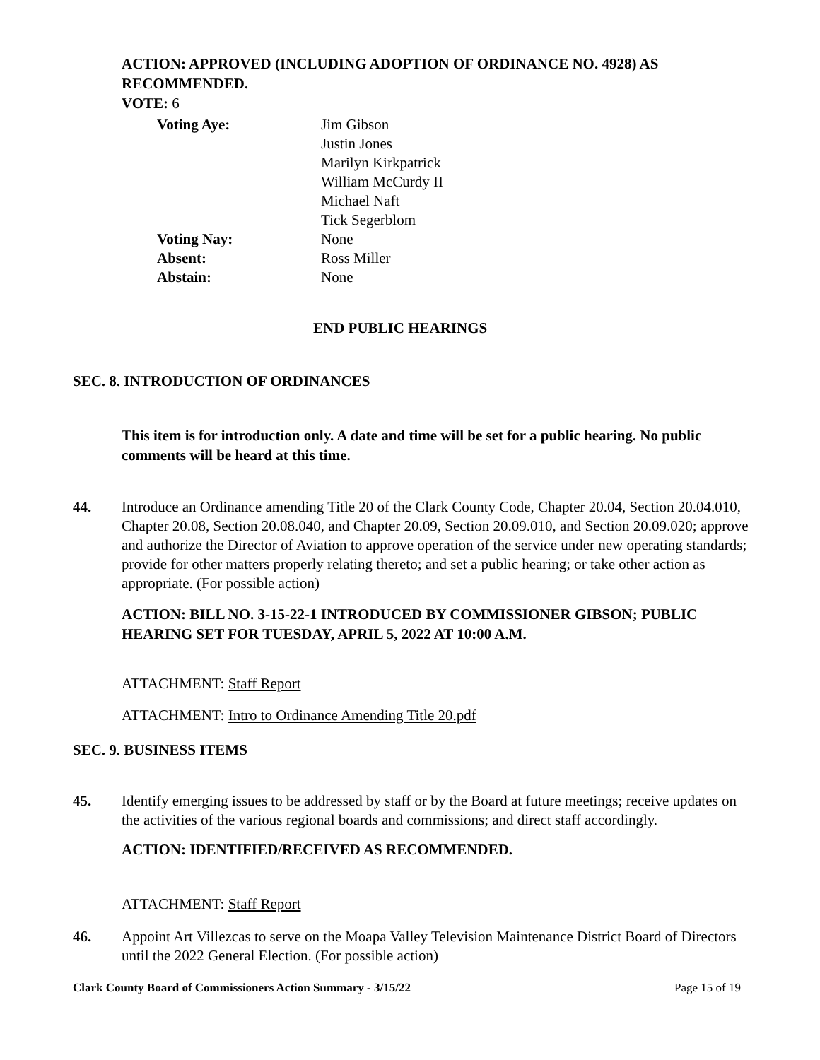ACTION: APPROVED (INCLUDING ADOPTION OF ORDINANCE NO. 4928) AS RECOMMENDED.
VOTE: 6
Voting Aye:
Jim Gibson
Justin Jones
Marilyn Kirkpatrick
William McCurdy II
Michael Naft
Tick Segerblom
Voting Nay:
None
Absent:
Ross Miller
Abstain:
None
END PUBLIC HEARINGS
SEC. 8. INTRODUCTION OF ORDINANCES
This item is for introduction only. A date and time will be set for a public hearing. No public comments will be heard at this time.
44.
Introduce an Ordinance amending Title 20 of the Clark County Code, Chapter 20.04, Section 20.04.010, Chapter 20.08, Section 20.08.040, and Chapter 20.09, Section 20.09.010, and Section 20.09.020; approve and authorize the Director of Aviation to approve operation of the service under new operating standards; provide for other matters properly relating thereto; and set a public hearing; or take other action as appropriate. (For possible action)
ACTION: BILL NO. 3-15-22-1 INTRODUCED BY COMMISSIONER GIBSON; PUBLIC HEARING SET FOR TUESDAY, APRIL 5, 2022 AT 10:00 A.M.
ATTACHMENT: Staff Report
ATTACHMENT: Intro to Ordinance Amending Title 20.pdf
SEC. 9. BUSINESS ITEMS
45.
Identify emerging issues to be addressed by staff or by the Board at future meetings; receive updates on the activities of the various regional boards and commissions; and direct staff accordingly.
ACTION: IDENTIFIED/RECEIVED AS RECOMMENDED.
ATTACHMENT: Staff Report
46.
Appoint Art Villezcas to serve on the Moapa Valley Television Maintenance District Board of Directors until the 2022 General Election. (For possible action)
Clark County Board of Commissioners Action Summary - 3/15/22 Page 15 of 19